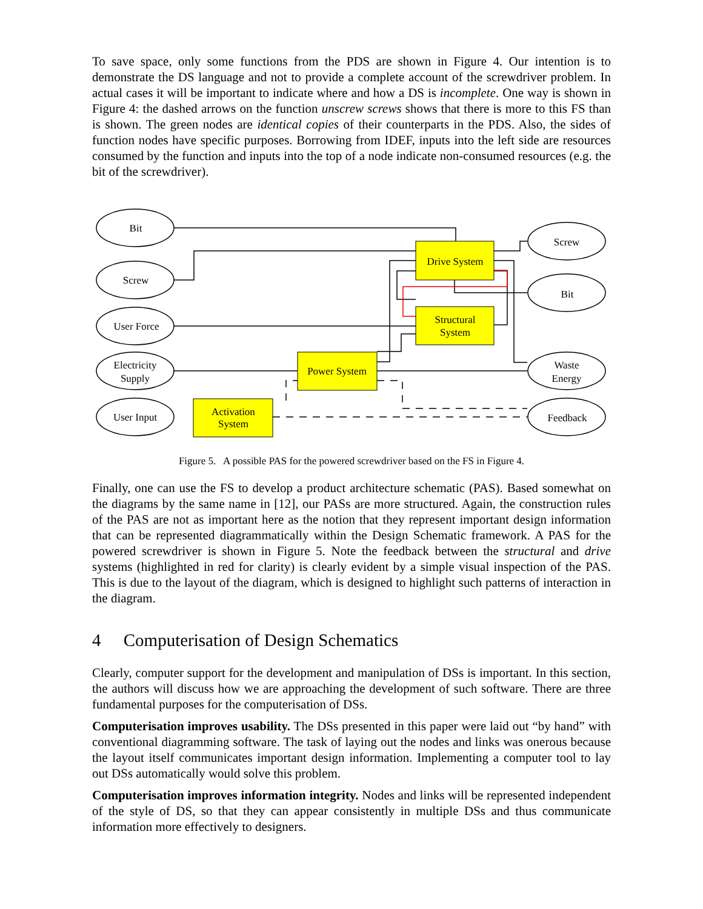To save space, only some functions from the PDS are shown in Figure 4. Our intention is to demonstrate the DS language and not to provide a complete account of the screwdriver problem. In actual cases it will be important to indicate where and how a DS is incomplete. One way is shown in Figure 4: the dashed arrows on the function unscrew screws shows that there is more to this FS than is shown. The green nodes are identical copies of their counterparts in the PDS. Also, the sides of function nodes have specific purposes. Borrowing from IDEF, inputs into the left side are resources consumed by the function and inputs into the top of a node indicate non-consumed resources (e.g. the bit of the screwdriver).
Bit
Screw
User Force
Electricity
Supply
User Input
Screw
Bit
Waste
Energy
Feedback
Drive System
Structural
System
Power System
Activation
System
Figure 5. A possible PAS for the powered screwdriver based on the FS in Figure 4.
Finally, one can use the FS to develop a product architecture schematic (PAS). Based somewhat on the diagrams by the same name in [12], our PASs are more structured. Again, the construction rules of the PAS are not as important here as the notion that they represent important design information that can be represented diagrammatically within the Design Schematic framework. A PAS for the powered screwdriver is shown in Figure 5. Note the feedback between the structural and drive systems (highlighted in red for clarity) is clearly evident by a simple visual inspection of the PAS. This is due to the layout of the diagram, which is designed to highlight such patterns of interaction in the diagram.
4 Computerisation of Design Schematics
Clearly, computer support for the development and manipulation of DSs is important. In this section, the authors will discuss how we are approaching the development of such software. There are three fundamental purposes for the computerisation of DSs.
Computerisation improves usability. The DSs presented in this paper were laid out “by hand” with conventional diagramming software. The task of laying out the nodes and links was onerous because the layout itself communicates important design information. Implementing a computer tool to lay out DSs automatically would solve this problem.
Computerisation improves information integrity. Nodes and links will be represented independent of the style of DS, so that they can appear consistently in multiple DSs and thus communicate information more effectively to designers.